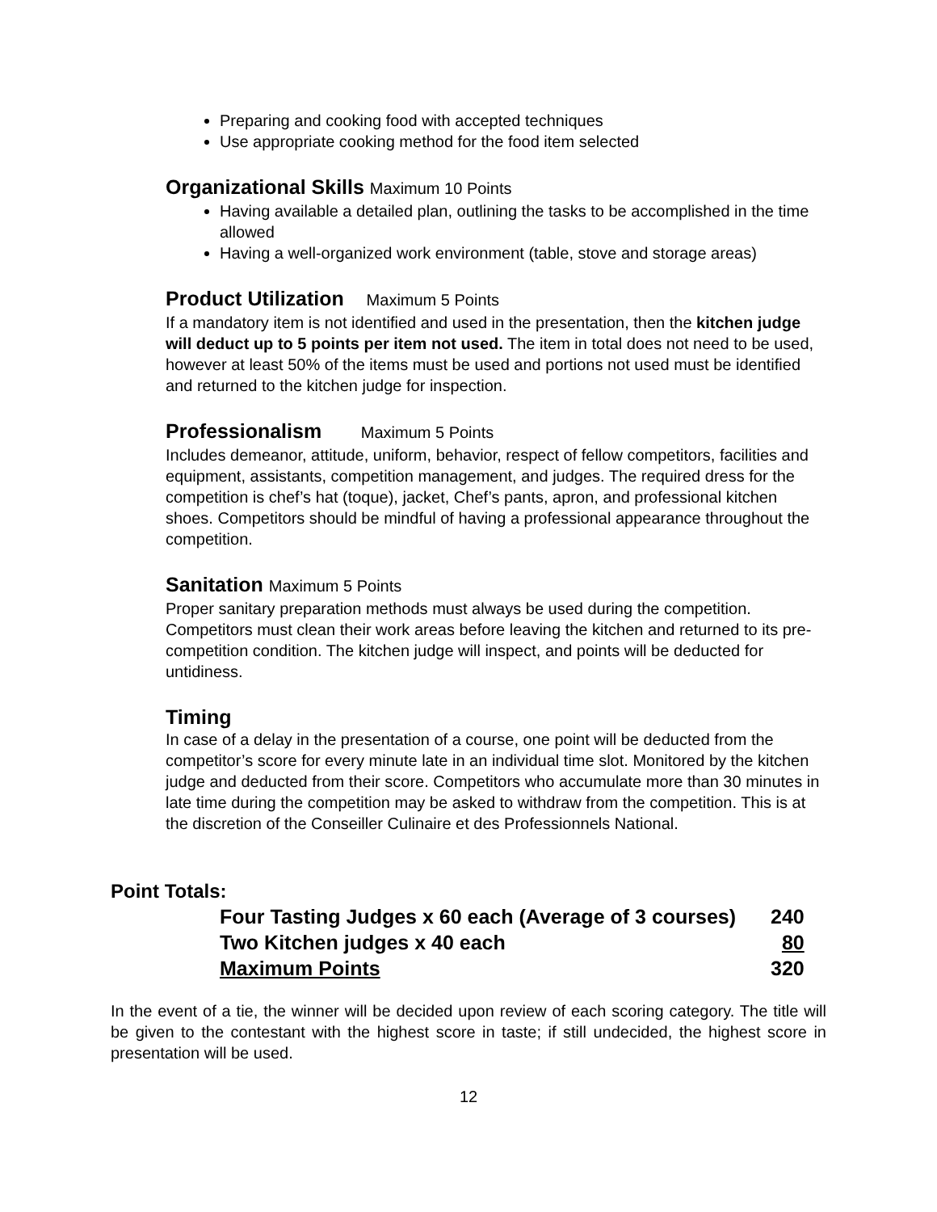Preparing and cooking food with accepted techniques
Use appropriate cooking method for the food item selected
Organizational Skills Maximum 10 Points
Having available a detailed plan, outlining the tasks to be accomplished in the time allowed
Having a well-organized work environment (table, stove and storage areas)
Product Utilization Maximum 5 Points
If a mandatory item is not identified and used in the presentation, then the kitchen judge will deduct up to 5 points per item not used. The item in total does not need to be used, however at least 50% of the items must be used and portions not used must be identified and returned to the kitchen judge for inspection.
Professionalism Maximum 5 Points
Includes demeanor, attitude, uniform, behavior, respect of fellow competitors, facilities and equipment, assistants, competition management, and judges. The required dress for the competition is chef’s hat (toque), jacket, Chef’s pants, apron, and professional kitchen shoes. Competitors should be mindful of having a professional appearance throughout the competition.
Sanitation Maximum 5 Points
Proper sanitary preparation methods must always be used during the competition. Competitors must clean their work areas before leaving the kitchen and returned to its pre-competition condition. The kitchen judge will inspect, and points will be deducted for untidiness.
Timing
In case of a delay in the presentation of a course, one point will be deducted from the competitor’s score for every minute late in an individual time slot. Monitored by the kitchen judge and deducted from their score. Competitors who accumulate more than 30 minutes in late time during the competition may be asked to withdraw from the competition. This is at the discretion of the Conseiller Culinaire et des Professionnels National.
Point Totals:
| Four Tasting Judges x 60 each (Average of 3 courses) | 240 |
| Two Kitchen judges x 40 each | 80 |
| Maximum Points | 320 |
In the event of a tie, the winner will be decided upon review of each scoring category. The title will be given to the contestant with the highest score in taste; if still undecided, the highest score in presentation will be used.
12